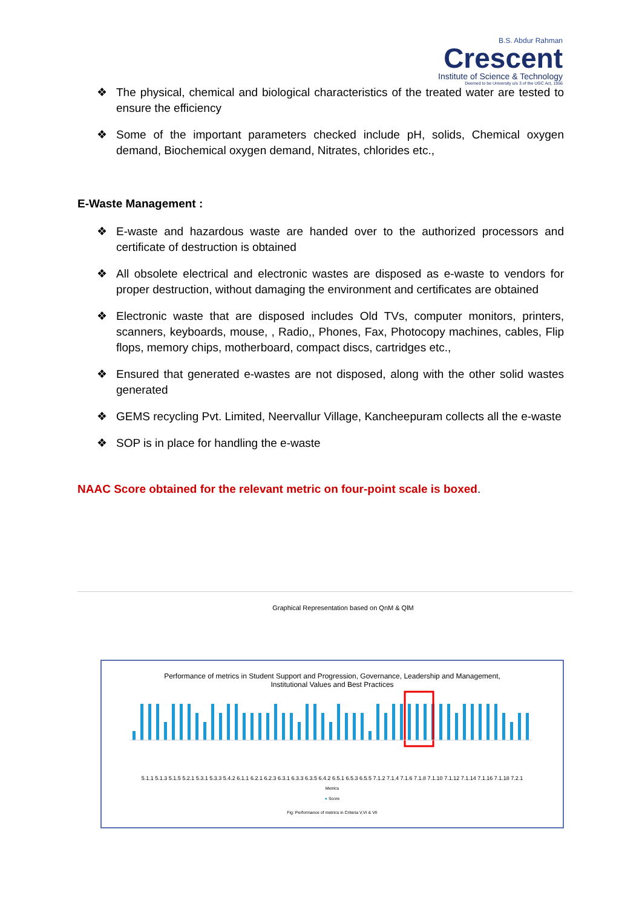B.S. Abdur Rahman
Crescent
Institute of Science & Technology
Deemed to be University u/s 3 of the UGC Act, 1956
❖ The physical, chemical and biological characteristics of the treated water are tested to ensure the efficiency
❖ Some of the important parameters checked include pH, solids, Chemical oxygen demand, Biochemical oxygen demand, Nitrates, chlorides etc.,
E-Waste Management :
❖ E-waste and hazardous waste are handed over to the authorized processors and certificate of destruction is obtained
❖ All obsolete electrical and electronic wastes are disposed as e-waste to vendors for proper destruction, without damaging the environment and certificates are obtained
❖ Electronic waste that are disposed includes Old TVs, computer monitors, printers, scanners, keyboards, mouse, , Radio,, Phones, Fax, Photocopy machines, cables, Flip flops, memory chips, motherboard, compact discs, cartridges etc.,
❖ Ensured that generated e-wastes are not disposed, along with the other solid wastes generated
❖ GEMS recycling Pvt. Limited, Neervallur Village, Kancheepuram collects all the e-waste
❖ SOP is in place for handling the e-waste
NAAC Score obtained for the relevant metric on four-point scale is boxed.
Graphical Representation based on QnM & QlM
Performance of metrics in Student Support and Progression, Governance, Leadership and Management,
Institutional Values and Best Practices
5.1.1 5.1.3 5.1.5 5.2.1 5.3.1 5.3.3 5.4.2 6.1.1 6.2.1 6.2.3 6.3.1 6.3.3 6.3.5 6.4.2 6.5.1 6.5.3 6.5.5 7.1.2 7.1.4 7.1.6 7.1.8 7.1.10 7.1.12 7.1.14 7.1.16 7.1.18 7.2.1
Metrics
● Score
Fig: Performance of metrics in Criteria V,VI & VII